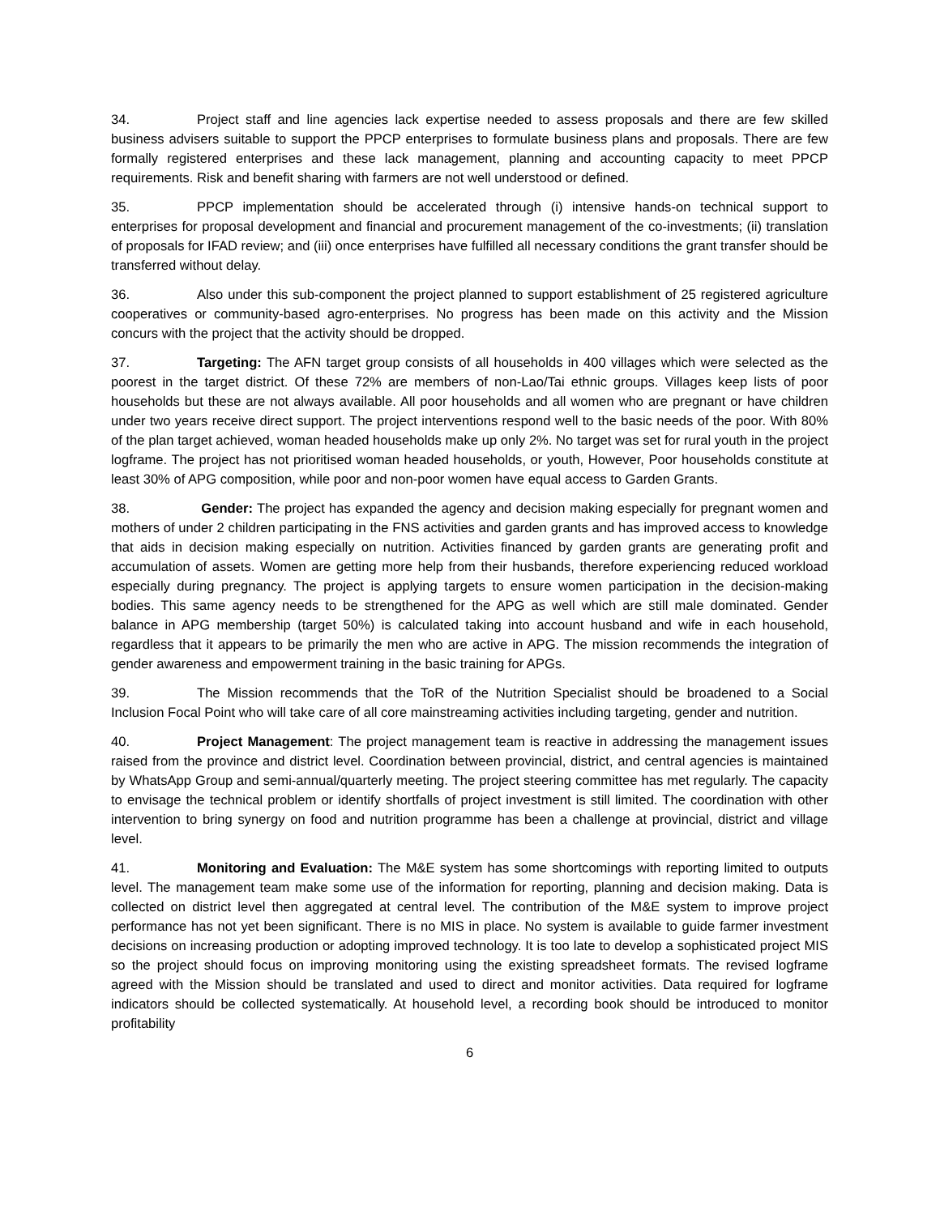34. Project staff and line agencies lack expertise needed to assess proposals and there are few skilled business advisers suitable to support the PPCP enterprises to formulate business plans and proposals. There are few formally registered enterprises and these lack management, planning and accounting capacity to meet PPCP requirements. Risk and benefit sharing with farmers are not well understood or defined.
35. PPCP implementation should be accelerated through (i) intensive hands-on technical support to enterprises for proposal development and financial and procurement management of the co-investments; (ii) translation of proposals for IFAD review; and (iii) once enterprises have fulfilled all necessary conditions the grant transfer should be transferred without delay.
36. Also under this sub-component the project planned to support establishment of 25 registered agriculture cooperatives or community-based agro-enterprises. No progress has been made on this activity and the Mission concurs with the project that the activity should be dropped.
37. Targeting: The AFN target group consists of all households in 400 villages which were selected as the poorest in the target district. Of these 72% are members of non-Lao/Tai ethnic groups. Villages keep lists of poor households but these are not always available. All poor households and all women who are pregnant or have children under two years receive direct support. The project interventions respond well to the basic needs of the poor. With 80% of the plan target achieved, woman headed households make up only 2%. No target was set for rural youth in the project logframe. The project has not prioritised woman headed households, or youth, However, Poor households constitute at least 30% of APG composition, while poor and non-poor women have equal access to Garden Grants.
38. Gender: The project has expanded the agency and decision making especially for pregnant women and mothers of under 2 children participating in the FNS activities and garden grants and has improved access to knowledge that aids in decision making especially on nutrition. Activities financed by garden grants are generating profit and accumulation of assets. Women are getting more help from their husbands, therefore experiencing reduced workload especially during pregnancy. The project is applying targets to ensure women participation in the decision-making bodies. This same agency needs to be strengthened for the APG as well which are still male dominated. Gender balance in APG membership (target 50%) is calculated taking into account husband and wife in each household, regardless that it appears to be primarily the men who are active in APG. The mission recommends the integration of gender awareness and empowerment training in the basic training for APGs.
39. The Mission recommends that the ToR of the Nutrition Specialist should be broadened to a Social Inclusion Focal Point who will take care of all core mainstreaming activities including targeting, gender and nutrition.
40. Project Management: The project management team is reactive in addressing the management issues raised from the province and district level. Coordination between provincial, district, and central agencies is maintained by WhatsApp Group and semi-annual/quarterly meeting. The project steering committee has met regularly. The capacity to envisage the technical problem or identify shortfalls of project investment is still limited. The coordination with other intervention to bring synergy on food and nutrition programme has been a challenge at provincial, district and village level.
41. Monitoring and Evaluation: The M&E system has some shortcomings with reporting limited to outputs level. The management team make some use of the information for reporting, planning and decision making. Data is collected on district level then aggregated at central level. The contribution of the M&E system to improve project performance has not yet been significant. There is no MIS in place. No system is available to guide farmer investment decisions on increasing production or adopting improved technology. It is too late to develop a sophisticated project MIS so the project should focus on improving monitoring using the existing spreadsheet formats. The revised logframe agreed with the Mission should be translated and used to direct and monitor activities. Data required for logframe indicators should be collected systematically. At household level, a recording book should be introduced to monitor profitability
6